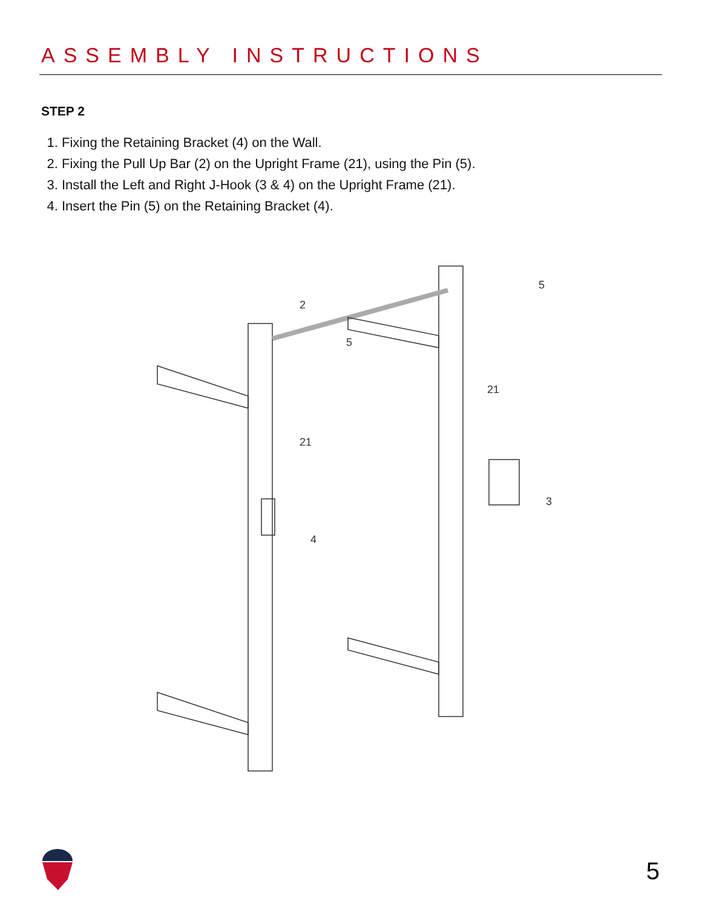ASSEMBLY INSTRUCTIONS
STEP 2
1. Fixing the Retaining Bracket (4) on the Wall.
2. Fixing the Pull Up Bar (2) on the Upright Frame (21), using the Pin (5).
3. Install the Left and Right J-Hook (3 & 4) on the Upright Frame (21).
4. Insert the Pin (5) on the Retaining Bracket (4).
2
5
5
21
21
3
4
5